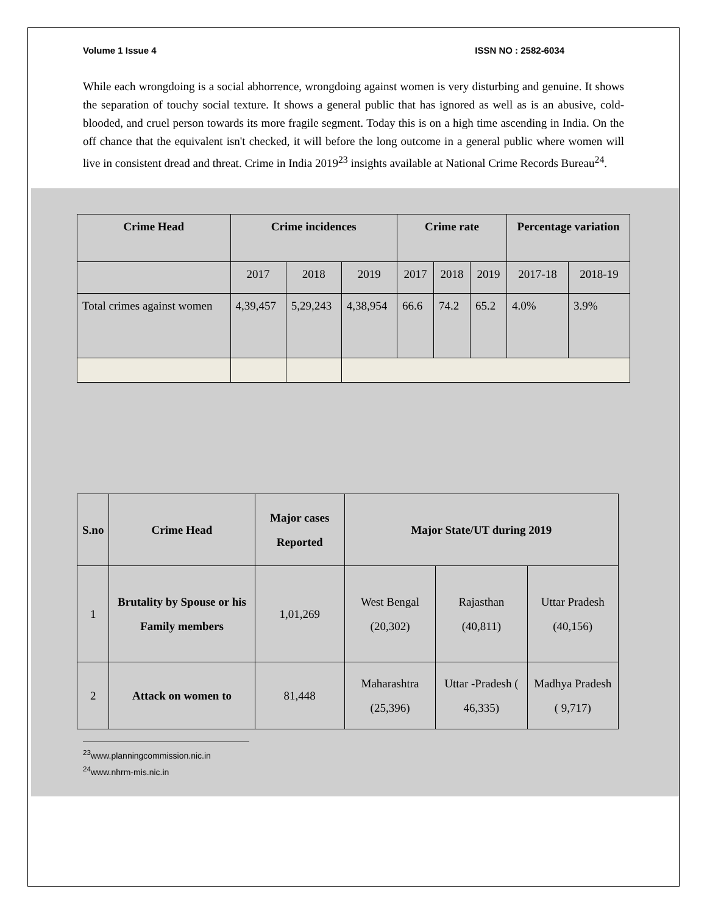Volume 1 Issue 4 ISSN NO : 2582-6034
While each wrongdoing is a social abhorrence, wrongdoing against women is very disturbing and genuine. It shows the separation of touchy social texture. It shows a general public that has ignored as well as is an abusive, cold-blooded, and cruel person towards its more fragile segment. Today this is on a high time ascending in India. On the off chance that the equivalent isn't checked, it will before the long outcome in a general public where women will live in consistent dread and threat. Crime in India 2019<sup>23</sup> insights available at National Crime Records Bureau<sup>24</sup>.
| Crime Head | Crime incidences | | | Crime rate | | | Percentage variation | |
| --- | --- | --- | --- | --- | --- | --- | --- | --- |
| | 2017 | 2018 | 2019 | 2017 | 2018 | 2019 | 2017-18 | 2018-19 |
| Total crimes against women | 4,39,457 | 5,29,243 | 4,38,954 | 66.6 | 74.2 | 65.2 | 4.0% | 3.9% |
| S.no | Crime Head | Major cases Reported | Major State/UT during 2019 | | |
| --- | --- | --- | --- | --- | --- |
| 1 | Brutality by Spouse or his Family members | 1,01,269 | West Bengal (20,302) | Rajasthan (40,811) | Uttar Pradesh (40,156) |
| 2 | Attack on women to | 81,448 | Maharashtra (25,396) | Uttar -Pradesh ( 46,335) | Madhya Pradesh ( 9,717) |
<sup>23</sup> www.planningcommission.nic.in
<sup>24</sup> www.nhrm-mis.nic.in